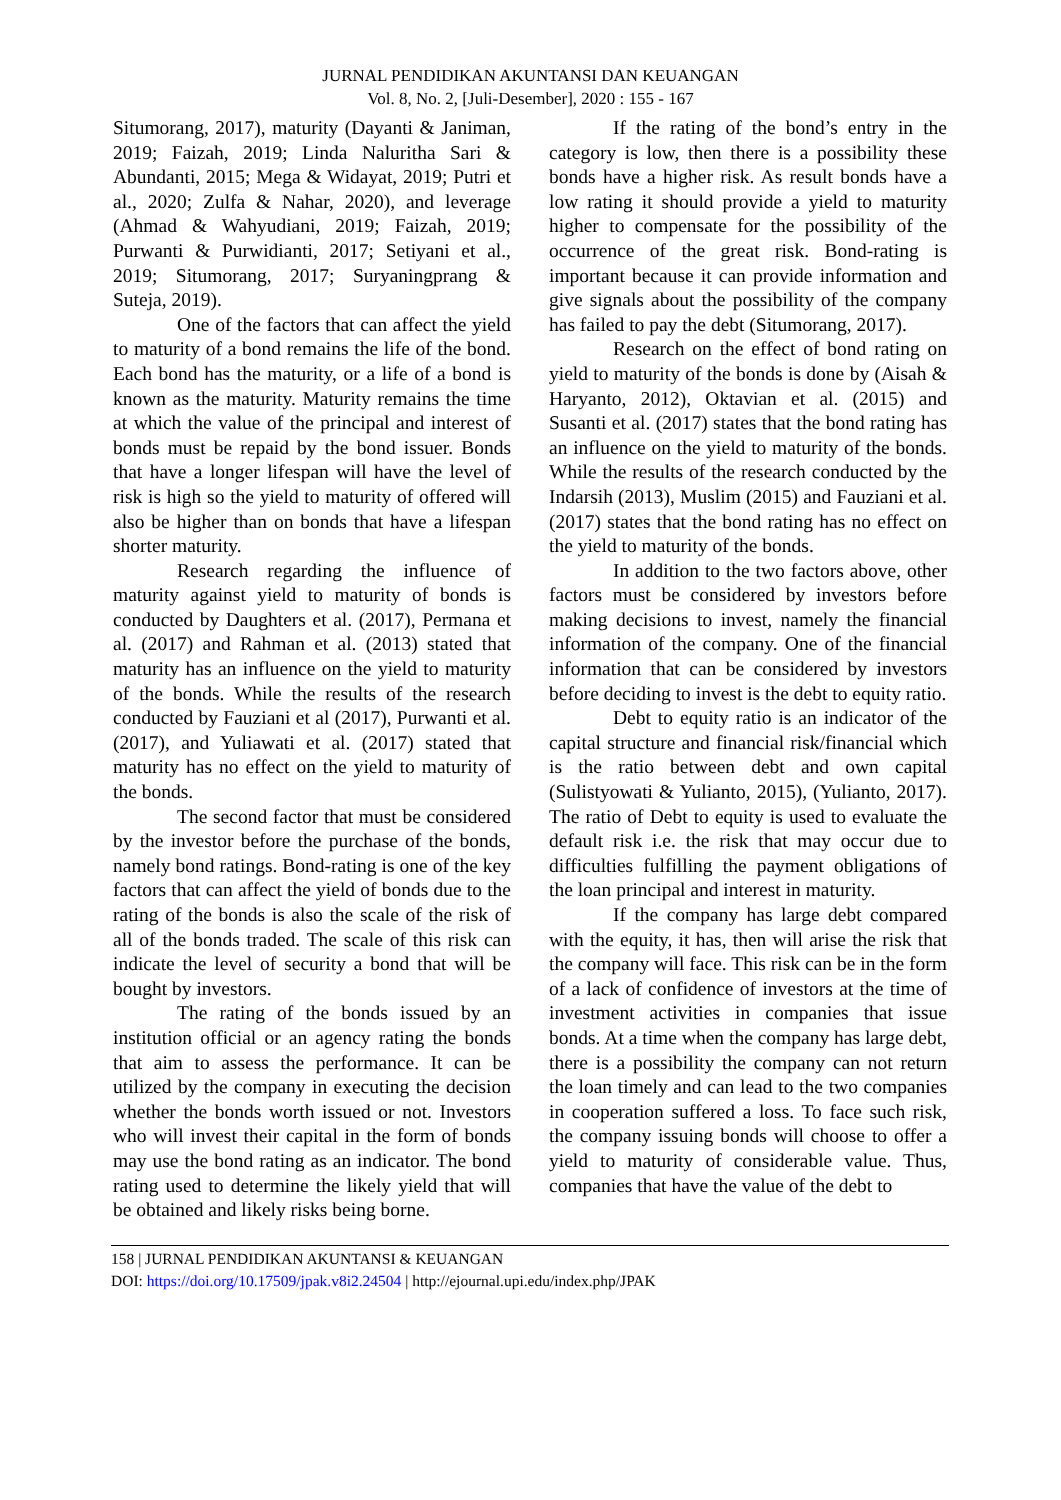JURNAL PENDIDIKAN AKUNTANSI DAN KEUANGAN
Vol. 8, No. 2, [Juli-Desember], 2020 : 155 - 167
Situmorang, 2017), maturity (Dayanti & Janiman, 2019; Faizah, 2019; Linda Naluritha Sari & Abundanti, 2015; Mega & Widayat, 2019; Putri et al., 2020; Zulfa & Nahar, 2020), and leverage (Ahmad & Wahyudiani, 2019; Faizah, 2019; Purwanti & Purwidianti, 2017; Setiyani et al., 2019; Situmorang, 2017; Suryaningprang & Suteja, 2019).
One of the factors that can affect the yield to maturity of a bond remains the life of the bond. Each bond has the maturity, or a life of a bond is known as the maturity. Maturity remains the time at which the value of the principal and interest of bonds must be repaid by the bond issuer. Bonds that have a longer lifespan will have the level of risk is high so the yield to maturity of offered will also be higher than on bonds that have a lifespan shorter maturity.
Research regarding the influence of maturity against yield to maturity of bonds is conducted by Daughters et al. (2017), Permana et al. (2017) and Rahman et al. (2013) stated that maturity has an influence on the yield to maturity of the bonds. While the results of the research conducted by Fauziani et al (2017), Purwanti et al. (2017), and Yuliawati et al. (2017) stated that maturity has no effect on the yield to maturity of the bonds.
The second factor that must be considered by the investor before the purchase of the bonds, namely bond ratings. Bond-rating is one of the key factors that can affect the yield of bonds due to the rating of the bonds is also the scale of the risk of all of the bonds traded. The scale of this risk can indicate the level of security a bond that will be bought by investors.
The rating of the bonds issued by an institution official or an agency rating the bonds that aim to assess the performance. It can be utilized by the company in executing the decision whether the bonds worth issued or not. Investors who will invest their capital in the form of bonds may use the bond rating as an indicator. The bond rating used to determine the likely yield that will be obtained and likely risks being borne.
If the rating of the bond’s entry in the category is low, then there is a possibility these bonds have a higher risk. As result bonds have a low rating it should provide a yield to maturity higher to compensate for the possibility of the occurrence of the great risk. Bond-rating is important because it can provide information and give signals about the possibility of the company has failed to pay the debt (Situmorang, 2017).
Research on the effect of bond rating on yield to maturity of the bonds is done by (Aisah & Haryanto, 2012), Oktavian et al. (2015) and Susanti et al. (2017) states that the bond rating has an influence on the yield to maturity of the bonds. While the results of the research conducted by the Indarsih (2013), Muslim (2015) and Fauziani et al. (2017) states that the bond rating has no effect on the yield to maturity of the bonds.
In addition to the two factors above, other factors must be considered by investors before making decisions to invest, namely the financial information of the company. One of the financial information that can be considered by investors before deciding to invest is the debt to equity ratio.
Debt to equity ratio is an indicator of the capital structure and financial risk/financial which is the ratio between debt and own capital (Sulistyowati & Yulianto, 2015), (Yulianto, 2017). The ratio of Debt to equity is used to evaluate the default risk i.e. the risk that may occur due to difficulties fulfilling the payment obligations of the loan principal and interest in maturity.
If the company has large debt compared with the equity, it has, then will arise the risk that the company will face. This risk can be in the form of a lack of confidence of investors at the time of investment activities in companies that issue bonds. At a time when the company has large debt, there is a possibility the company can not return the loan timely and can lead to the two companies in cooperation suffered a loss. To face such risk, the company issuing bonds will choose to offer a yield to maturity of considerable value. Thus, companies that have the value of the debt to
158 | JURNAL PENDIDIKAN AKUNTANSI & KEUANGAN
DOI: https://doi.org/10.17509/jpak.v8i2.24504 | http://ejournal.upi.edu/index.php/JPAK